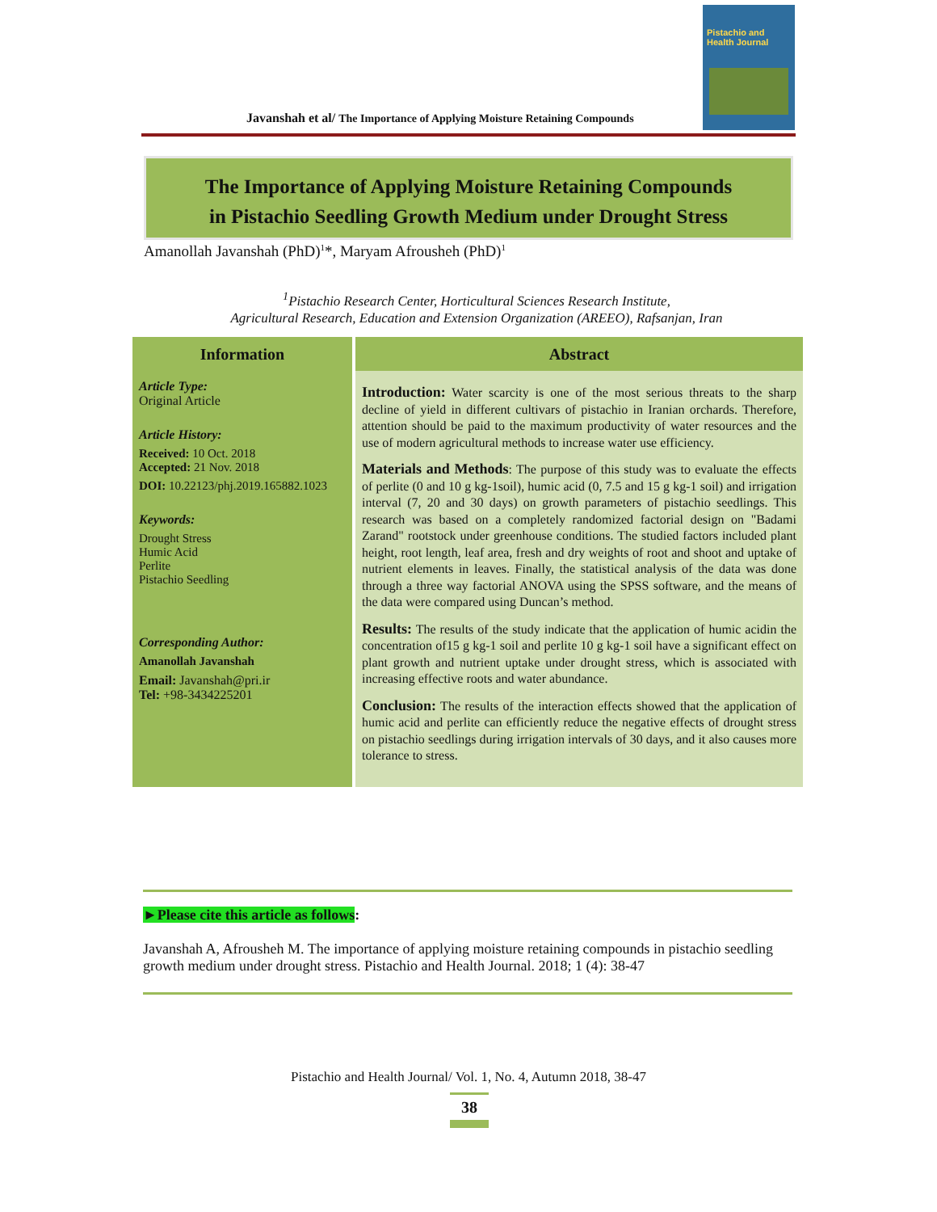Javanshah et al/ The Importance of Applying Moisture Retaining Compounds
Pistachio and Health Journal
The Importance of Applying Moisture Retaining Compounds
in Pistachio Seedling Growth Medium under Drought Stress
Amanollah Javanshah (PhD)<sup>1</sup>*, Maryam Afrousheh (PhD)<sup>1</sup>
<sup>1</sup> Pistachio Research Center, Horticultural Sciences Research Institute,
Agricultural Research, Education and Extension Organization (AREEO), Rafsanjan, Iran
| Information | Abstract |
| --- | --- |
| Article Type: Original Article Article History: Received: 10 Oct. 2018 Accepted: 21 Nov. 2018 DOI: 10.22123/phj.2019.165882.1023 Keywords: Drought Stress Humic Acid Perlite Pistachio Seedling Corresponding Author: Amanollah Javanshah Email: Javanshah@pri.ir Tel: +98-3434225201 | Introduction: Water scarcity is one of the most serious threats to the sharp decline of yield in different cultivars of pistachio in Iranian orchards. Therefore, attention should be paid to the maximum productivity of water resources and the use of modern agricultural methods to increase water use efficiency. Materials and Methods : The purpose of this study was to evaluate the effects of perlite (0 and 10 g kg-1soil), humic acid (0, 7.5 and 15 g kg-1 soil) and irrigation interval (7, 20 and 30 days) on growth parameters of pistachio seedlings. This research was based on a completely randomized factorial design on "Badami Zarand" rootstock under greenhouse conditions. The studied factors included plant height, root length, leaf area, fresh and dry weights of root and shoot and uptake of nutrient elements in leaves. Finally, the statistical analysis of the data was done through a three way factorial ANOVA using the SPSS software, and the means of the data were compared using Duncan’s method. Results: The results of the study indicate that the application of humic acidin the concentration of15 g kg-1 soil and perlite 10 g kg-1 soil have a significant effect on plant growth and nutrient uptake under drought stress, which is associated with increasing effective roots and water abundance. Conclusion: The results of the interaction effects showed that the application of humic acid and perlite can efficiently reduce the negative effects of drought stress on pistachio seedlings during irrigation intervals of 30 days, and it also causes more tolerance to stress. |
►Please cite this article as follows:
Javanshah A, Afrousheh M. The importance of applying moisture retaining compounds in pistachio seedling growth medium under drought stress. Pistachio and Health Journal. 2018; 1 (4): 38-47
Pistachio and Health Journal/ Vol. 1, No. 4, Autumn 2018, 38-47
38